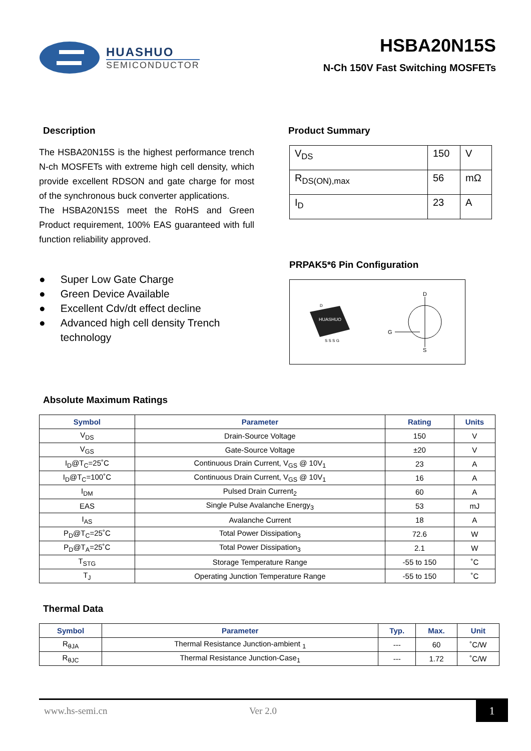HUASHUO
SEMICONDUCTOR
HSBA20N15S
N-Ch 150V Fast Switching MOSFETs
Description
The HSBA20N15S is the highest performance trench N-ch MOSFETs with extreme high cell density, which provide excellent RDSON and gate charge for most of the synchronous buck converter applications.
The HSBA20N15S meet the RoHS and Green Product requirement, 100% EAS guaranteed with full function reliability approved.
● Super Low Gate Charge
● Green Device Available
● Excellent Cdv/dt effect decline
● Advanced high cell density Trench technology
Product Summary
| V<sub>DS</sub> | 150 | V |
| R<sub>DS(ON),max</sub> | 56 | mΩ |
| I<sub>D</sub> | 23 | A |
PRPAK5*6 Pin Configuration
HUASHUO
D
S S S G
G
D
S
Absolute Maximum Ratings
| Symbol | Parameter | Rating | Units |
| --- | --- | --- | --- |
| V<sub>DS</sub> | Drain-Source Voltage | 150 | V |
| V<sub>GS</sub> | Gate-Source Voltage | ±20 | V |
| I<sub>D</sub>@T<sub>C</sub>=25˚C | Continuous Drain Current, V<sub>GS</sub> @ 10V<sub>1</sub> | 23 | A |
| I<sub>D</sub>@T<sub>C</sub>=100˚C | Continuous Drain Current, V<sub>GS</sub> @ 10V<sub>1</sub> | 16 | A |
| I<sub>DM</sub> | Pulsed Drain Current<sub>2</sub> | 60 | A |
| EAS | Single Pulse Avalanche Energy<sub>3</sub> | 53 | mJ |
| I<sub>AS</sub> | Avalanche Current | 18 | A |
| P<sub>D</sub>@T<sub>C</sub>=25˚C | Total Power Dissipation<sub>3</sub> | 72.6 | W |
| P<sub>D</sub>@T<sub>A</sub>=25˚C | Total Power Dissipation<sub>3</sub> | 2.1 | W |
| T<sub>STG</sub> | Storage Temperature Range | -55 to 150 | ˚C |
| T<sub>J</sub> | Operating Junction Temperature Range | -55 to 150 | ˚C |
Thermal Data
| Symbol | Parameter | Typ. | Max. | Unit |
| --- | --- | --- | --- | --- |
| R<sub>θJA</sub> | Thermal Resistance Junction-ambient <sub>1</sub> | --- | 60 | ˚C/W |
| R<sub>θJC</sub> | Thermal Resistance Junction-Case<sub>1</sub> | --- | 1.72 | ˚C/W |
www.hs-semi.cn Ver 2.0 1